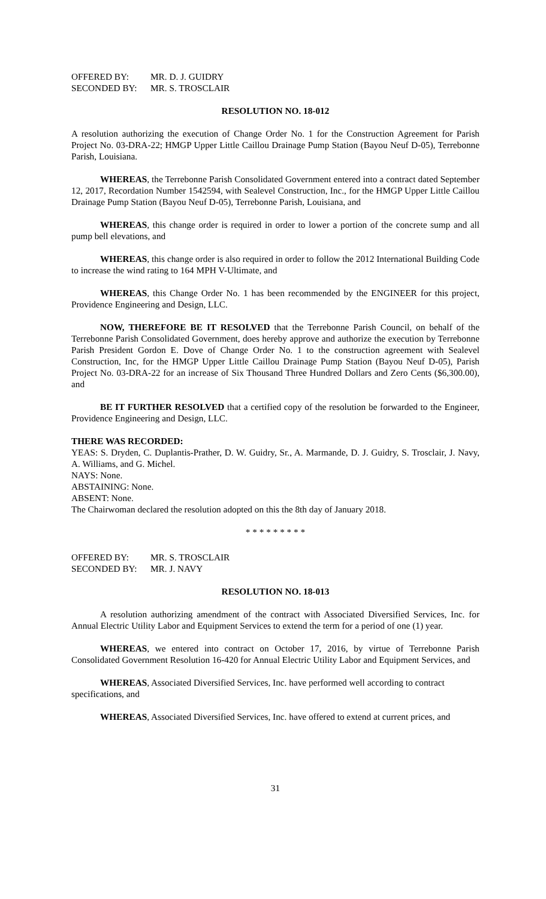OFFERED BY: MR. D. J. GUIDRY
SECONDED BY: MR. S. TROSCLAIR
RESOLUTION NO. 18-012
A resolution authorizing the execution of Change Order No. 1 for the Construction Agreement for Parish Project No. 03-DRA-22; HMGP Upper Little Caillou Drainage Pump Station (Bayou Neuf D-05), Terrebonne Parish, Louisiana.
WHEREAS, the Terrebonne Parish Consolidated Government entered into a contract dated September 12, 2017, Recordation Number 1542594, with Sealevel Construction, Inc., for the HMGP Upper Little Caillou Drainage Pump Station (Bayou Neuf D-05), Terrebonne Parish, Louisiana, and
WHEREAS, this change order is required in order to lower a portion of the concrete sump and all pump bell elevations, and
WHEREAS, this change order is also required in order to follow the 2012 International Building Code to increase the wind rating to 164 MPH V-Ultimate, and
WHEREAS, this Change Order No. 1 has been recommended by the ENGINEER for this project, Providence Engineering and Design, LLC.
NOW, THEREFORE BE IT RESOLVED that the Terrebonne Parish Council, on behalf of the Terrebonne Parish Consolidated Government, does hereby approve and authorize the execution by Terrebonne Parish President Gordon E. Dove of Change Order No. 1 to the construction agreement with Sealevel Construction, Inc, for the HMGP Upper Little Caillou Drainage Pump Station (Bayou Neuf D-05), Parish Project No. 03-DRA-22 for an increase of Six Thousand Three Hundred Dollars and Zero Cents ($6,300.00), and
BE IT FURTHER RESOLVED that a certified copy of the resolution be forwarded to the Engineer, Providence Engineering and Design, LLC.
THERE WAS RECORDED:
YEAS: S. Dryden, C. Duplantis-Prather, D. W. Guidry, Sr., A. Marmande, D. J. Guidry, S. Trosclair, J. Navy, A. Williams, and G. Michel.
NAYS: None.
ABSTAINING: None.
ABSENT: None.
The Chairwoman declared the resolution adopted on this the 8th day of January 2018.
* * * * * * * * *
OFFERED BY: MR. S. TROSCLAIR
SECONDED BY: MR. J. NAVY
RESOLUTION NO. 18-013
A resolution authorizing amendment of the contract with Associated Diversified Services, Inc. for Annual Electric Utility Labor and Equipment Services to extend the term for a period of one (1) year.
WHEREAS, we entered into contract on October 17, 2016, by virtue of Terrebonne Parish Consolidated Government Resolution 16-420 for Annual Electric Utility Labor and Equipment Services, and
WHEREAS, Associated Diversified Services, Inc. have performed well according to contract specifications, and
WHEREAS, Associated Diversified Services, Inc. have offered to extend at current prices, and
31